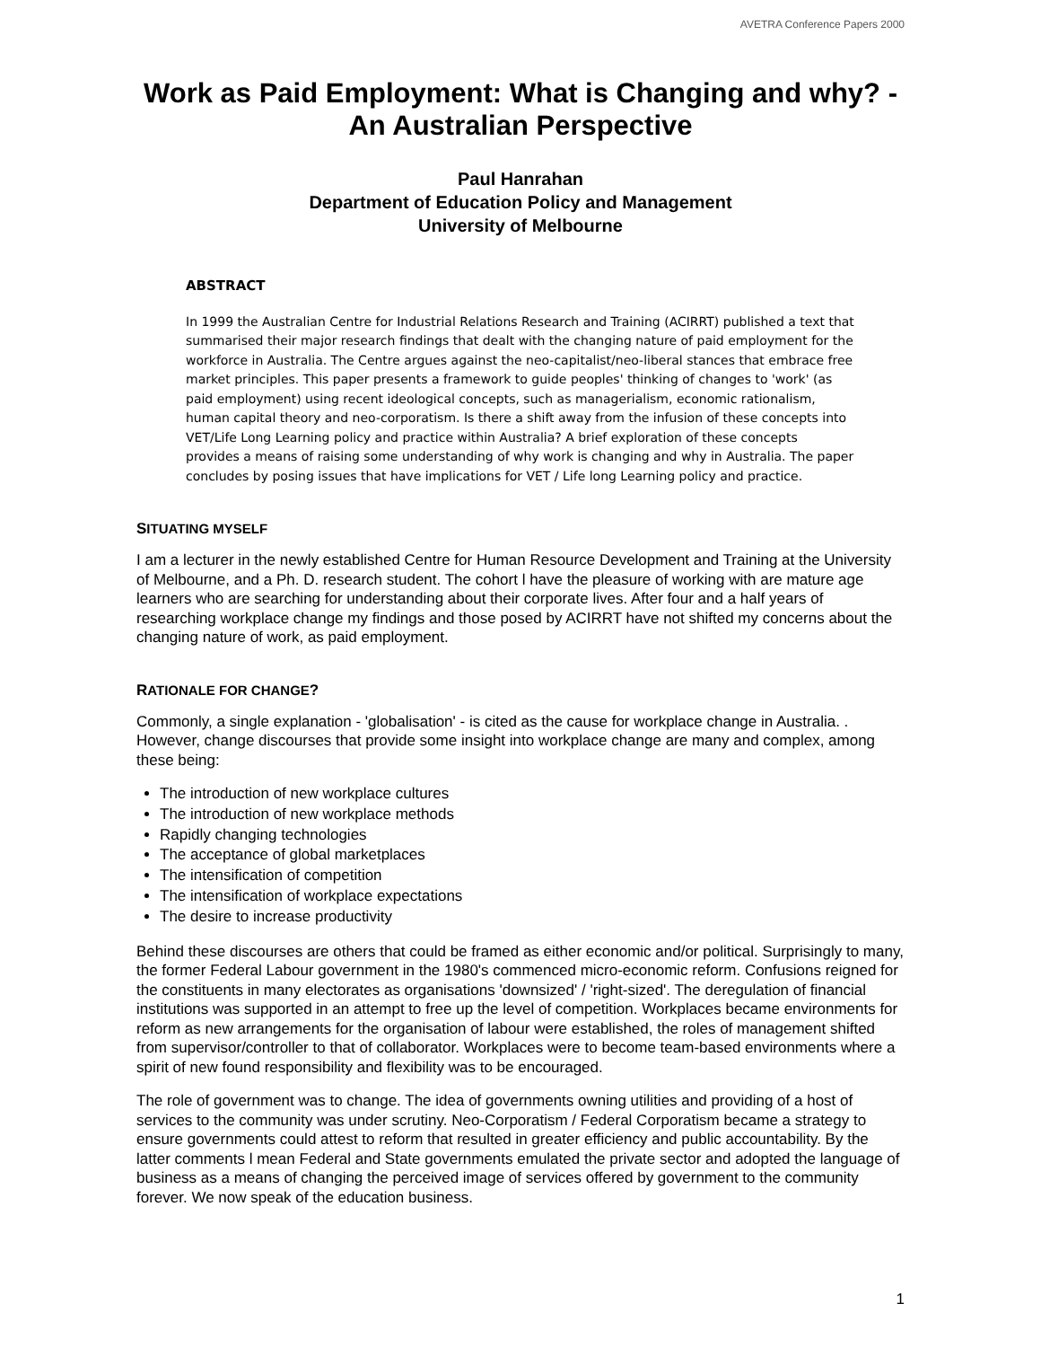AVETRA Conference Papers 2000
Work as Paid Employment: What is Changing and why? - An Australian Perspective
Paul Hanrahan
Department of Education Policy and Management
University of Melbourne
ABSTRACT
In 1999 the Australian Centre for Industrial Relations Research and Training (ACIRRT) published a text that summarised their major research findings that dealt with the changing nature of paid employment for the workforce in Australia. The Centre argues against the neo-capitalist/neo-liberal stances that embrace free market principles. This paper presents a framework to guide peoples' thinking of changes to 'work' (as paid employment) using recent ideological concepts, such as managerialism, economic rationalism, human capital theory and neo-corporatism. Is there a shift away from the infusion of these concepts into VET/Life Long Learning policy and practice within Australia? A brief exploration of these concepts provides a means of raising some understanding of why work is changing and why in Australia. The paper concludes by posing issues that have implications for VET / Life long Learning policy and practice.
SITUATING MYSELF
I am a lecturer in the newly established Centre for Human Resource Development and Training at the University of Melbourne, and a Ph. D. research student. The cohort l have the pleasure of working with are mature age learners who are searching for understanding about their corporate lives. After four and a half years of researching workplace change my findings and those posed by ACIRRT have not shifted my concerns about the changing nature of work, as paid employment.
RATIONALE FOR CHANGE?
Commonly, a single explanation - 'globalisation' - is cited as the cause for workplace change in Australia. . However, change discourses that provide some insight into workplace change are many and complex, among these being:
The introduction of new workplace cultures
The introduction of new workplace methods
Rapidly changing technologies
The acceptance of global marketplaces
The intensification of competition
The intensification of workplace expectations
The desire to increase productivity
Behind these discourses are others that could be framed as either economic and/or political. Surprisingly to many, the former Federal Labour government in the 1980's commenced micro-economic reform. Confusions reigned for the constituents in many electorates as organisations 'downsized' / 'right-sized'. The deregulation of financial institutions was supported in an attempt to free up the level of competition. Workplaces became environments for reform as new arrangements for the organisation of labour were established, the roles of management shifted from supervisor/controller to that of collaborator. Workplaces were to become team-based environments where a spirit of new found responsibility and flexibility was to be encouraged.
The role of government was to change. The idea of governments owning utilities and providing of a host of services to the community was under scrutiny. Neo-Corporatism / Federal Corporatism became a strategy to ensure governments could attest to reform that resulted in greater efficiency and public accountability. By the latter comments l mean Federal and State governments emulated the private sector and adopted the language of business as a means of changing the perceived image of services offered by government to the community forever. We now speak of the education business.
1